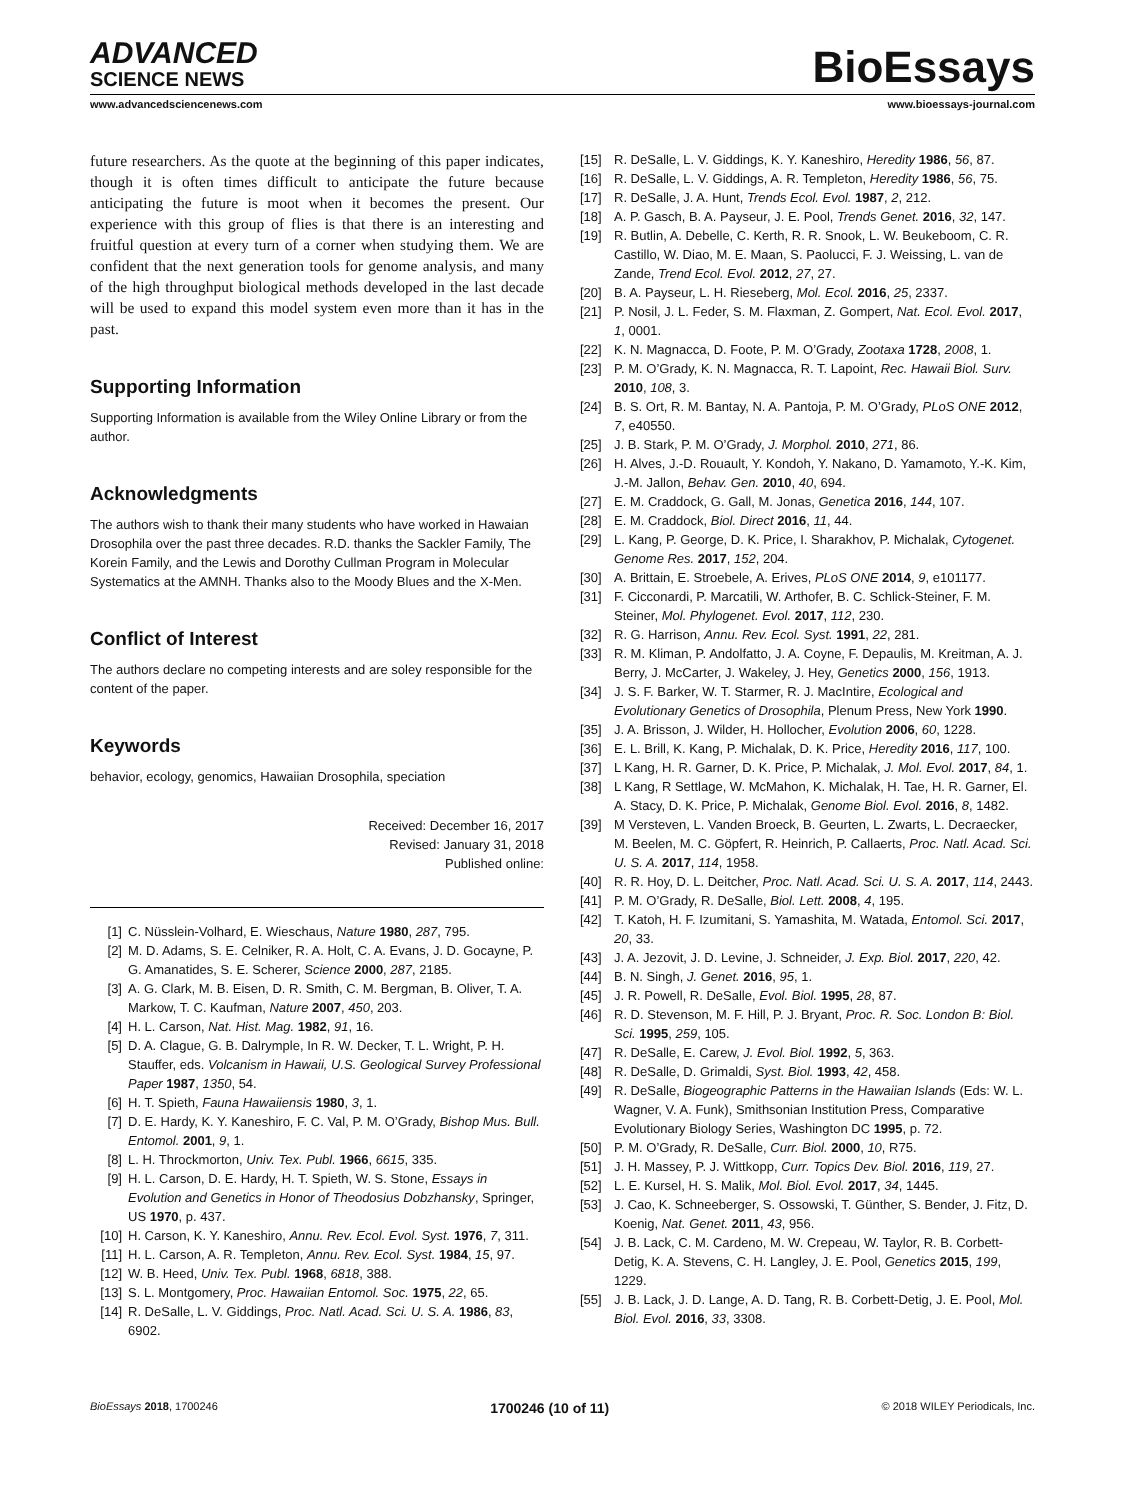ADVANCED
SCIENCE NEWS
BioEssays
www.advancedsciencenews.com www.bioessays-journal.com
future researchers. As the quote at the beginning of this paper indicates, though it is often times difficult to anticipate the future because anticipating the future is moot when it becomes the present. Our experience with this group of flies is that there is an interesting and fruitful question at every turn of a corner when studying them. We are confident that the next generation tools for genome analysis, and many of the high throughput biological methods developed in the last decade will be used to expand this model system even more than it has in the past.
Supporting Information
Supporting Information is available from the Wiley Online Library or from the author.
Acknowledgments
The authors wish to thank their many students who have worked in Hawaian Drosophila over the past three decades. R.D. thanks the Sackler Family, The Korein Family, and the Lewis and Dorothy Cullman Program in Molecular Systematics at the AMNH. Thanks also to the Moody Blues and the X-Men.
Conflict of Interest
The authors declare no competing interests and are soley responsible for the content of the paper.
Keywords
behavior, ecology, genomics, Hawaiian Drosophila, speciation
Received: December 16, 2017
Revised: January 31, 2018
Published online:
[1] C. Nüsslein-Volhard, E. Wieschaus, Nature 1980, 287, 795.
[2] M. D. Adams, S. E. Celniker, R. A. Holt, C. A. Evans, J. D. Gocayne, P. G. Amanatides, S. E. Scherer, Science 2000, 287, 2185.
[3] A. G. Clark, M. B. Eisen, D. R. Smith, C. M. Bergman, B. Oliver, T. A. Markow, T. C. Kaufman, Nature 2007, 450, 203.
[4] H. L. Carson, Nat. Hist. Mag. 1982, 91, 16.
[5] D. A. Clague, G. B. Dalrymple, In R. W. Decker, T. L. Wright, P. H. Stauffer, eds. Volcanism in Hawaii, U.S. Geological Survey Professional Paper 1987, 1350, 54.
[6] H. T. Spieth, Fauna Hawaiiensis 1980, 3, 1.
[7] D. E. Hardy, K. Y. Kaneshiro, F. C. Val, P. M. O’Grady, Bishop Mus. Bull. Entomol. 2001, 9, 1.
[8] L. H. Throckmorton, Univ. Tex. Publ. 1966, 6615, 335.
[9] H. L. Carson, D. E. Hardy, H. T. Spieth, W. S. Stone, Essays in Evolution and Genetics in Honor of Theodosius Dobzhansky, Springer, US 1970, p. 437.
[10] H. Carson, K. Y. Kaneshiro, Annu. Rev. Ecol. Evol. Syst. 1976, 7, 311.
[11] H. L. Carson, A. R. Templeton, Annu. Rev. Ecol. Syst. 1984, 15, 97.
[12] W. B. Heed, Univ. Tex. Publ. 1968, 6818, 388.
[13] S. L. Montgomery, Proc. Hawaiian Entomol. Soc. 1975, 22, 65.
[14] R. DeSalle, L. V. Giddings, Proc. Natl. Acad. Sci. U. S. A. 1986, 83, 6902.
[15] R. DeSalle, L. V. Giddings, K. Y. Kaneshiro, Heredity 1986, 56, 87.
[16] R. DeSalle, L. V. Giddings, A. R. Templeton, Heredity 1986, 56, 75.
[17] R. DeSalle, J. A. Hunt, Trends Ecol. Evol. 1987, 2, 212.
[18] A. P. Gasch, B. A. Payseur, J. E. Pool, Trends Genet. 2016, 32, 147.
[19] R. Butlin, A. Debelle, C. Kerth, R. R. Snook, L. W. Beukeboom, C. R. Castillo, W. Diao, M. E. Maan, S. Paolucci, F. J. Weissing, L. van de Zande, Trend Ecol. Evol. 2012, 27, 27.
[20] B. A. Payseur, L. H. Rieseberg, Mol. Ecol. 2016, 25, 2337.
[21] P. Nosil, J. L. Feder, S. M. Flaxman, Z. Gompert, Nat. Ecol. Evol. 2017, 1, 0001.
[22] K. N. Magnacca, D. Foote, P. M. O’Grady, Zootaxa 1728, 2008, 1.
[23] P. M. O’Grady, K. N. Magnacca, R. T. Lapoint, Rec. Hawaii Biol. Surv. 2010, 108, 3.
[24] B. S. Ort, R. M. Bantay, N. A. Pantoja, P. M. O’Grady, PLoS ONE 2012, 7, e40550.
[25] J. B. Stark, P. M. O’Grady, J. Morphol. 2010, 271, 86.
[26] H. Alves, J.-D. Rouault, Y. Kondoh, Y. Nakano, D. Yamamoto, Y.-K. Kim, J.-M. Jallon, Behav. Gen. 2010, 40, 694.
[27] E. M. Craddock, G. Gall, M. Jonas, Genetica 2016, 144, 107.
[28] E. M. Craddock, Biol. Direct 2016, 11, 44.
[29] L. Kang, P. George, D. K. Price, I. Sharakhov, P. Michalak, Cytogenet. Genome Res. 2017, 152, 204.
[30] A. Brittain, E. Stroebele, A. Erives, PLoS ONE 2014, 9, e101177.
[31] F. Cicconardi, P. Marcatili, W. Arthofer, B. C. Schlick-Steiner, F. M. Steiner, Mol. Phylogenet. Evol. 2017, 112, 230.
[32] R. G. Harrison, Annu. Rev. Ecol. Syst. 1991, 22, 281.
[33] R. M. Kliman, P. Andolfatto, J. A. Coyne, F. Depaulis, M. Kreitman, A. J. Berry, J. McCarter, J. Wakeley, J. Hey, Genetics 2000, 156, 1913.
[34] J. S. F. Barker, W. T. Starmer, R. J. MacIntire, Ecological and Evolutionary Genetics of Drosophila, Plenum Press, New York 1990.
[35] J. A. Brisson, J. Wilder, H. Hollocher, Evolution 2006, 60, 1228.
[36] E. L. Brill, K. Kang, P. Michalak, D. K. Price, Heredity 2016, 117, 100.
[37] L Kang, H. R. Garner, D. K. Price, P. Michalak, J. Mol. Evol. 2017, 84, 1.
[38] L Kang, R Settlage, W. McMahon, K. Michalak, H. Tae, H. R. Garner, El. A. Stacy, D. K. Price, P. Michalak, Genome Biol. Evol. 2016, 8, 1482.
[39] M Versteven, L. Vanden Broeck, B. Geurten, L. Zwarts, L. Decraecker, M. Beelen, M. C. Göpfert, R. Heinrich, P. Callaerts, Proc. Natl. Acad. Sci. U. S. A. 2017, 114, 1958.
[40] R. R. Hoy, D. L. Deitcher, Proc. Natl. Acad. Sci. U. S. A. 2017, 114, 2443.
[41] P. M. O’Grady, R. DeSalle, Biol. Lett. 2008, 4, 195.
[42] T. Katoh, H. F. Izumitani, S. Yamashita, M. Watada, Entomol. Sci. 2017, 20, 33.
[43] J. A. Jezovit, J. D. Levine, J. Schneider, J. Exp. Biol. 2017, 220, 42.
[44] B. N. Singh, J. Genet. 2016, 95, 1.
[45] J. R. Powell, R. DeSalle, Evol. Biol. 1995, 28, 87.
[46] R. D. Stevenson, M. F. Hill, P. J. Bryant, Proc. R. Soc. London B: Biol. Sci. 1995, 259, 105.
[47] R. DeSalle, E. Carew, J. Evol. Biol. 1992, 5, 363.
[48] R. DeSalle, D. Grimaldi, Syst. Biol. 1993, 42, 458.
[49] R. DeSalle, Biogeographic Patterns in the Hawaiian Islands (Eds: W. L. Wagner, V. A. Funk), Smithsonian Institution Press, Comparative Evolutionary Biology Series, Washington DC 1995, p. 72.
[50] P. M. O’Grady, R. DeSalle, Curr. Biol. 2000, 10, R75.
[51] J. H. Massey, P. J. Wittkopp, Curr. Topics Dev. Biol. 2016, 119, 27.
[52] L. E. Kursel, H. S. Malik, Mol. Biol. Evol. 2017, 34, 1445.
[53] J. Cao, K. Schneeberger, S. Ossowski, T. Günther, S. Bender, J. Fitz, D. Koenig, Nat. Genet. 2011, 43, 956.
[54] J. B. Lack, C. M. Cardeno, M. W. Crepeau, W. Taylor, R. B. Corbett-Detig, K. A. Stevens, C. H. Langley, J. E. Pool, Genetics 2015, 199, 1229.
[55] J. B. Lack, J. D. Lange, A. D. Tang, R. B. Corbett-Detig, J. E. Pool, Mol. Biol. Evol. 2016, 33, 3308.
BioEssays 2018, 1700246 1700246 (10 of 11) © 2018 WILEY Periodicals, Inc.